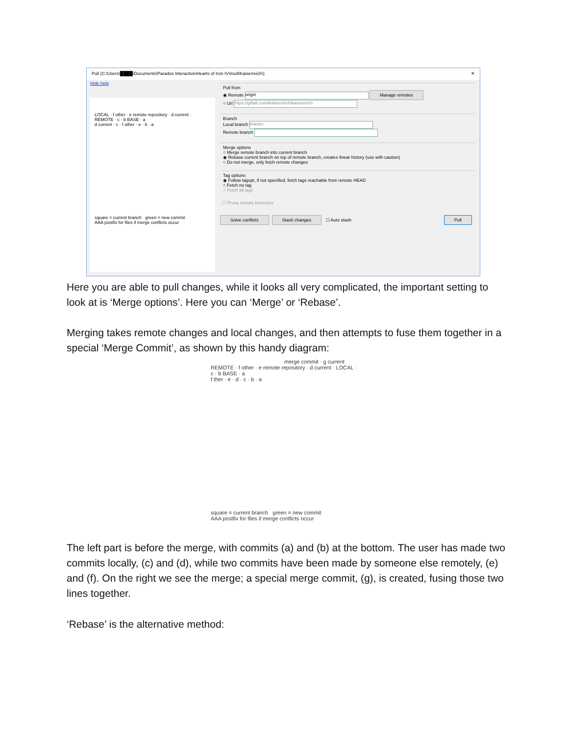Pull (C:\Users\████\Documents\Paradox Interactive\Hearts of Iron IV\mod\Kaiserreich\) ✕
Hide help
LOCAL · f other · e remote repository · d current · REMOTE · c · b BASE · a
d current · c · f other · e · b · a
square = current branch green = new commit
AAA postfix for files if merge conflicts occur
Pull from
◉ Remote origin Manage remotes
○ Url https://gitlab.com/kaiserreich/kaiserreich
Branch
Local branch master
Remote branch
Merge options
○ Merge remote branch into current branch
◉ Rebase current branch on top of remote branch, creates linear history (use with caution)
○ Do not merge, only fetch remote changes
Tag options
◉ Follow tagopt, if not specified, fetch tags reachable from remote HEAD
○ Fetch no tag
○ Fetch all tags
☐ Prune remote branches
Solve conflicts Stash changes ☐ Auto stash Pull
Here you are able to pull changes, while it looks all very complicated, the important setting to look at is ‘Merge options’. Here you can ‘Merge’ or ‘Rebase’.
Merging takes remote changes and local changes, and then attempts to fuse them together in a special ‘Merge Commit’, as shown by this handy diagram:
merge commit · g current
REMOTE · f other · e remote repository · d current · LOCAL · c · b BASE · a
f ther · e · d · c · b · a
square = current branch green = new commit
AAA postfix for files if merge conflicts occur
The left part is before the merge, with commits (a) and (b) at the bottom. The user has made two commits locally, (c) and (d), while two commits have been made by someone else remotely, (e) and (f). On the right we see the merge; a special merge commit, (g), is created, fusing those two lines together.
‘Rebase’ is the alternative method: